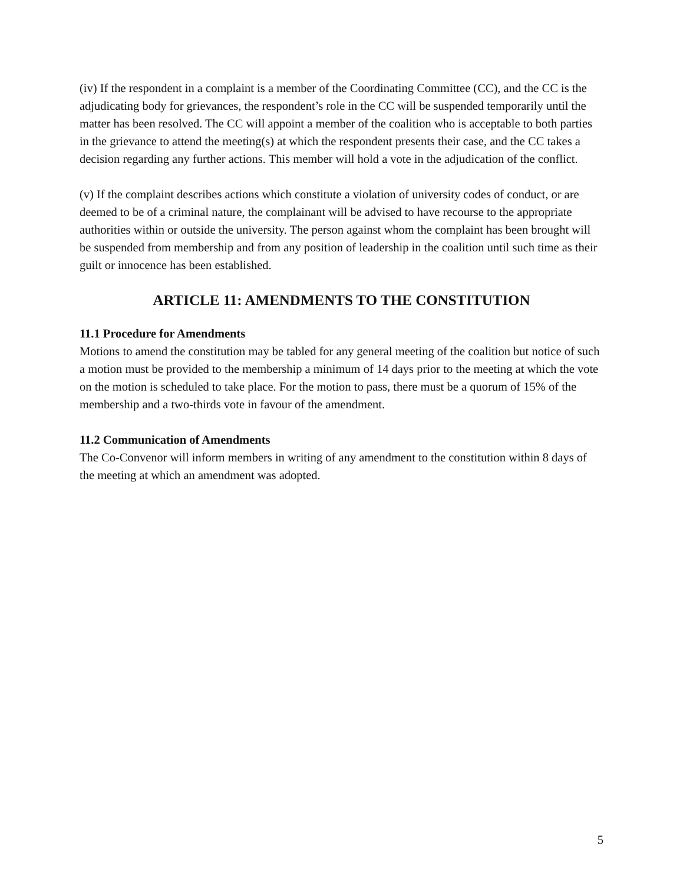(iv) If the respondent in a complaint is a member of the Coordinating Committee (CC), and the CC is the adjudicating body for grievances, the respondent’s role in the CC will be suspended temporarily until the matter has been resolved. The CC will appoint a member of the coalition who is acceptable to both parties in the grievance to attend the meeting(s) at which the respondent presents their case, and the CC takes a decision regarding any further actions. This member will hold a vote in the adjudication of the conflict.
(v) If the complaint describes actions which constitute a violation of university codes of conduct, or are deemed to be of a criminal nature, the complainant will be advised to have recourse to the appropriate authorities within or outside the university. The person against whom the complaint has been brought will be suspended from membership and from any position of leadership in the coalition until such time as their guilt or innocence has been established.
ARTICLE 11: AMENDMENTS TO THE CONSTITUTION
11.1 Procedure for Amendments
Motions to amend the constitution may be tabled for any general meeting of the coalition but notice of such a motion must be provided to the membership a minimum of 14 days prior to the meeting at which the vote on the motion is scheduled to take place. For the motion to pass, there must be a quorum of 15% of the membership and a two-thirds vote in favour of the amendment.
11.2 Communication of Amendments
The Co-Convenor will inform members in writing of any amendment to the constitution within 8 days of the meeting at which an amendment was adopted.
5